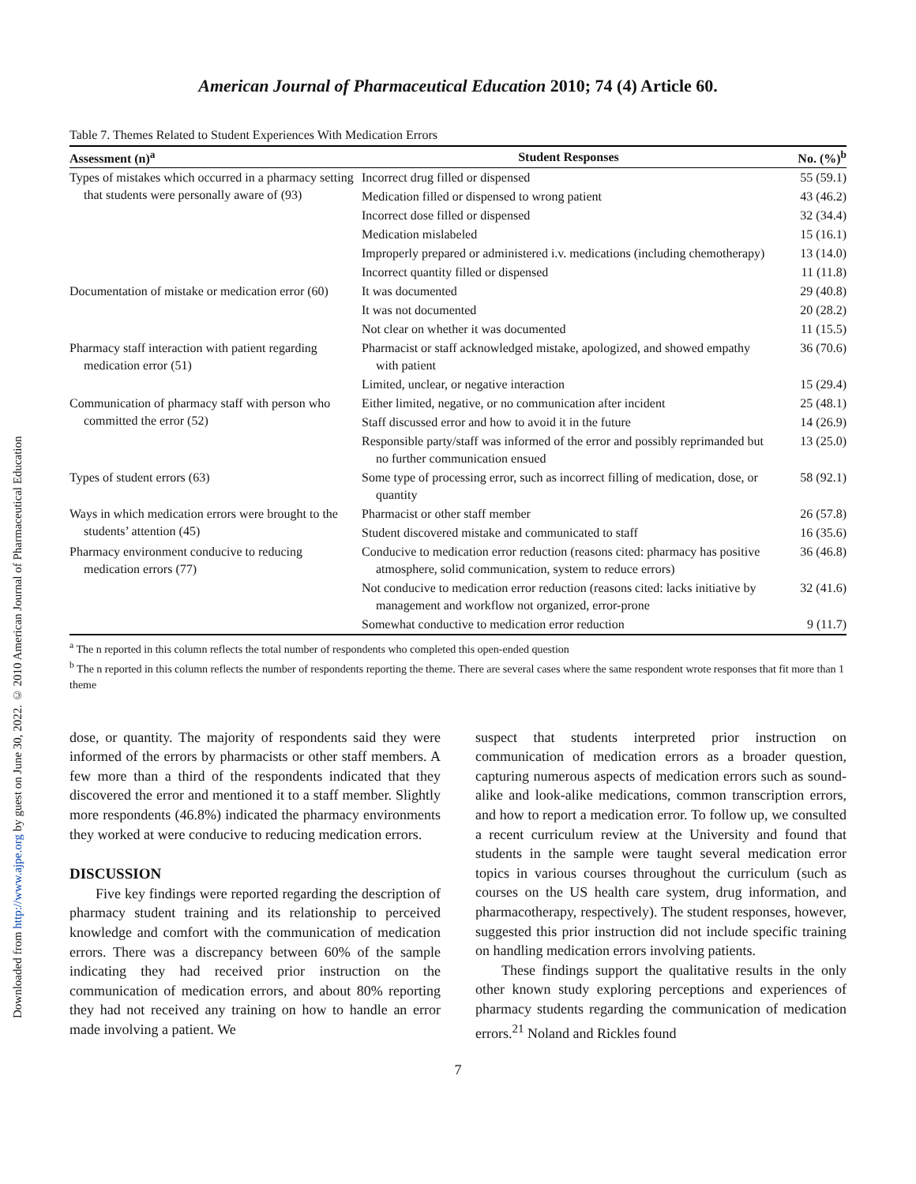Downloaded from http://www.ajpe.org by guest on June 30, 2022. © 2010 American Journal of Pharmaceutical Education
American Journal of Pharmaceutical Education 2010; 74 (4) Article 60.
Table 7. Themes Related to Student Experiences With Medication Errors
| Assessment (n)<sup>a</sup> | Student Responses | No. (%)<sup>b</sup> |
| --- | --- | --- |
| Types of mistakes which occurred in a pharmacy setting that students were personally aware of (93) | Incorrect drug filled or dispensed | 55 (59.1) |
| | Medication filled or dispensed to wrong patient | 43 (46.2) |
| | Incorrect dose filled or dispensed | 32 (34.4) |
| | Medication mislabeled | 15 (16.1) |
| | Improperly prepared or administered i.v. medications (including chemotherapy) | 13 (14.0) |
| | Incorrect quantity filled or dispensed | 11 (11.8) |
| Documentation of mistake or medication error (60) | It was documented | 29 (40.8) |
| | It was not documented | 20 (28.2) |
| | Not clear on whether it was documented | 11 (15.5) |
| Pharmacy staff interaction with patient regarding medication error (51) | Pharmacist or staff acknowledged mistake, apologized, and showed empathy with patient | 36 (70.6) |
| | Limited, unclear, or negative interaction | 15 (29.4) |
| Communication of pharmacy staff with person who committed the error (52) | Either limited, negative, or no communication after incident | 25 (48.1) |
| | Staff discussed error and how to avoid it in the future | 14 (26.9) |
| | Responsible party/staff was informed of the error and possibly reprimanded but no further communication ensued | 13 (25.0) |
| Types of student errors (63) | Some type of processing error, such as incorrect filling of medication, dose, or quantity | 58 (92.1) |
| Ways in which medication errors were brought to the students’ attention (45) | Pharmacist or other staff member | 26 (57.8) |
| | Student discovered mistake and communicated to staff | 16 (35.6) |
| Pharmacy environment conducive to reducing medication errors (77) | Conducive to medication error reduction (reasons cited: pharmacy has positive atmosphere, solid communication, system to reduce errors) | 36 (46.8) |
| | Not conducive to medication error reduction (reasons cited: lacks initiative by management and workflow not organized, error-prone | 32 (41.6) |
| | Somewhat conductive to medication error reduction | 9 (11.7) |
<sup>a</sup> The n reported in this column reflects the total number of respondents who completed this open-ended question
<sup>b</sup> The n reported in this column reflects the number of respondents reporting the theme. There are several cases where the same respondent wrote responses that fit more than 1 theme
dose, or quantity. The majority of respondents said they were informed of the errors by pharmacists or other staff members. A few more than a third of the respondents indicated that they discovered the error and mentioned it to a staff member. Slightly more respondents (46.8%) indicated the pharmacy environments they worked at were conducive to reducing medication errors.
DISCUSSION
Five key findings were reported regarding the description of pharmacy student training and its relationship to perceived knowledge and comfort with the communication of medication errors. There was a discrepancy between 60% of the sample indicating they had received prior instruction on the communication of medication errors, and about 80% reporting they had not received any training on how to handle an error made involving a patient. We
suspect that students interpreted prior instruction on communication of medication errors as a broader question, capturing numerous aspects of medication errors such as sound-alike and look-alike medications, common transcription errors, and how to report a medication error. To follow up, we consulted a recent curriculum review at the University and found that students in the sample were taught several medication error topics in various courses throughout the curriculum (such as courses on the US health care system, drug information, and pharmacotherapy, respectively). The student responses, however, suggested this prior instruction did not include specific training on handling medication errors involving patients.
These findings support the qualitative results in the only other known study exploring perceptions and experiences of pharmacy students regarding the communication of medication errors.<sup>21</sup> Noland and Rickles found
7